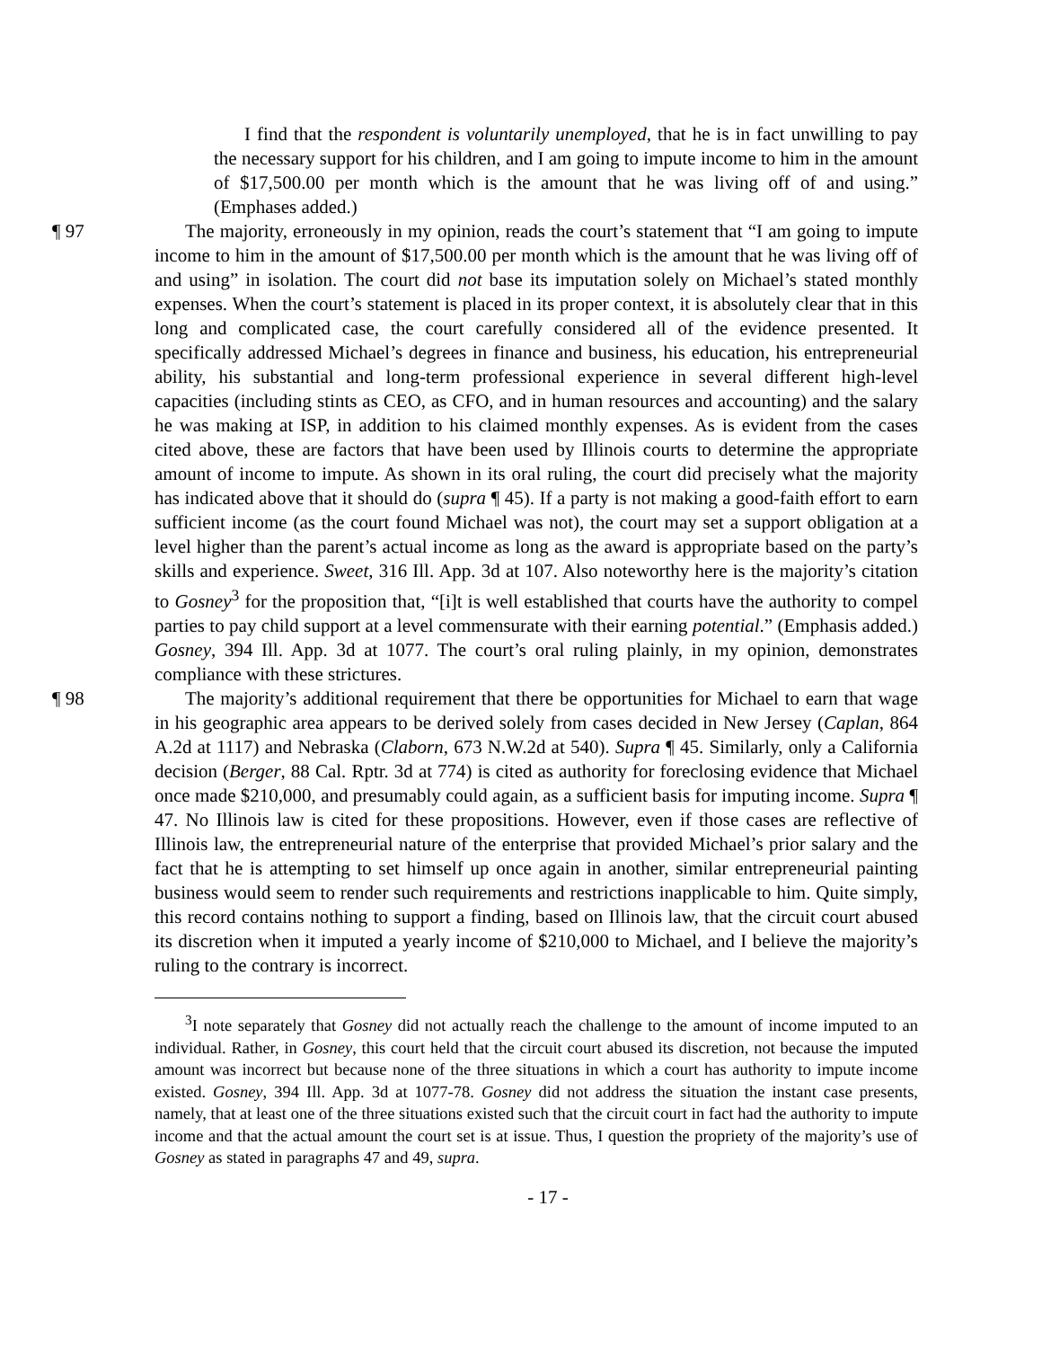I find that the respondent is voluntarily unemployed, that he is in fact unwilling to pay the necessary support for his children, and I am going to impute income to him in the amount of $17,500.00 per month which is the amount that he was living off of and using.” (Emphases added.)
¶ 97 The majority, erroneously in my opinion, reads the court’s statement that “I am going to impute income to him in the amount of $17,500.00 per month which is the amount that he was living off of and using” in isolation. The court did not base its imputation solely on Michael’s stated monthly expenses. When the court’s statement is placed in its proper context, it is absolutely clear that in this long and complicated case, the court carefully considered all of the evidence presented. It specifically addressed Michael’s degrees in finance and business, his education, his entrepreneurial ability, his substantial and long-term professional experience in several different high-level capacities (including stints as CEO, as CFO, and in human resources and accounting) and the salary he was making at ISP, in addition to his claimed monthly expenses. As is evident from the cases cited above, these are factors that have been used by Illinois courts to determine the appropriate amount of income to impute. As shown in its oral ruling, the court did precisely what the majority has indicated above that it should do (supra ¶ 45). If a party is not making a good-faith effort to earn sufficient income (as the court found Michael was not), the court may set a support obligation at a level higher than the parent’s actual income as long as the award is appropriate based on the party’s skills and experience. Sweet, 316 Ill. App. 3d at 107. Also noteworthy here is the majority’s citation to Gosney<sup>3</sup> for the proposition that, “[i]t is well established that courts have the authority to compel parties to pay child support at a level commensurate with their earning potential.” (Emphasis added.) Gosney, 394 Ill. App. 3d at 1077. The court’s oral ruling plainly, in my opinion, demonstrates compliance with these strictures.
¶ 98 The majority’s additional requirement that there be opportunities for Michael to earn that wage in his geographic area appears to be derived solely from cases decided in New Jersey (Caplan, 864 A.2d at 1117) and Nebraska (Claborn, 673 N.W.2d at 540). Supra ¶ 45. Similarly, only a California decision (Berger, 88 Cal. Rptr. 3d at 774) is cited as authority for foreclosing evidence that Michael once made $210,000, and presumably could again, as a sufficient basis for imputing income. Supra ¶ 47. No Illinois law is cited for these propositions. However, even if those cases are reflective of Illinois law, the entrepreneurial nature of the enterprise that provided Michael’s prior salary and the fact that he is attempting to set himself up once again in another, similar entrepreneurial painting business would seem to render such requirements and restrictions inapplicable to him. Quite simply, this record contains nothing to support a finding, based on Illinois law, that the circuit court abused its discretion when it imputed a yearly income of $210,000 to Michael, and I believe the majority’s ruling to the contrary is incorrect.
<sup>3</sup> I note separately that Gosney did not actually reach the challenge to the amount of income imputed to an individual. Rather, in Gosney, this court held that the circuit court abused its discretion, not because the imputed amount was incorrect but because none of the three situations in which a court has authority to impute income existed. Gosney, 394 Ill. App. 3d at 1077-78. Gosney did not address the situation the instant case presents, namely, that at least one of the three situations existed such that the circuit court in fact had the authority to impute income and that the actual amount the court set is at issue. Thus, I question the propriety of the majority’s use of Gosney as stated in paragraphs 47 and 49, supra.
- 17 -